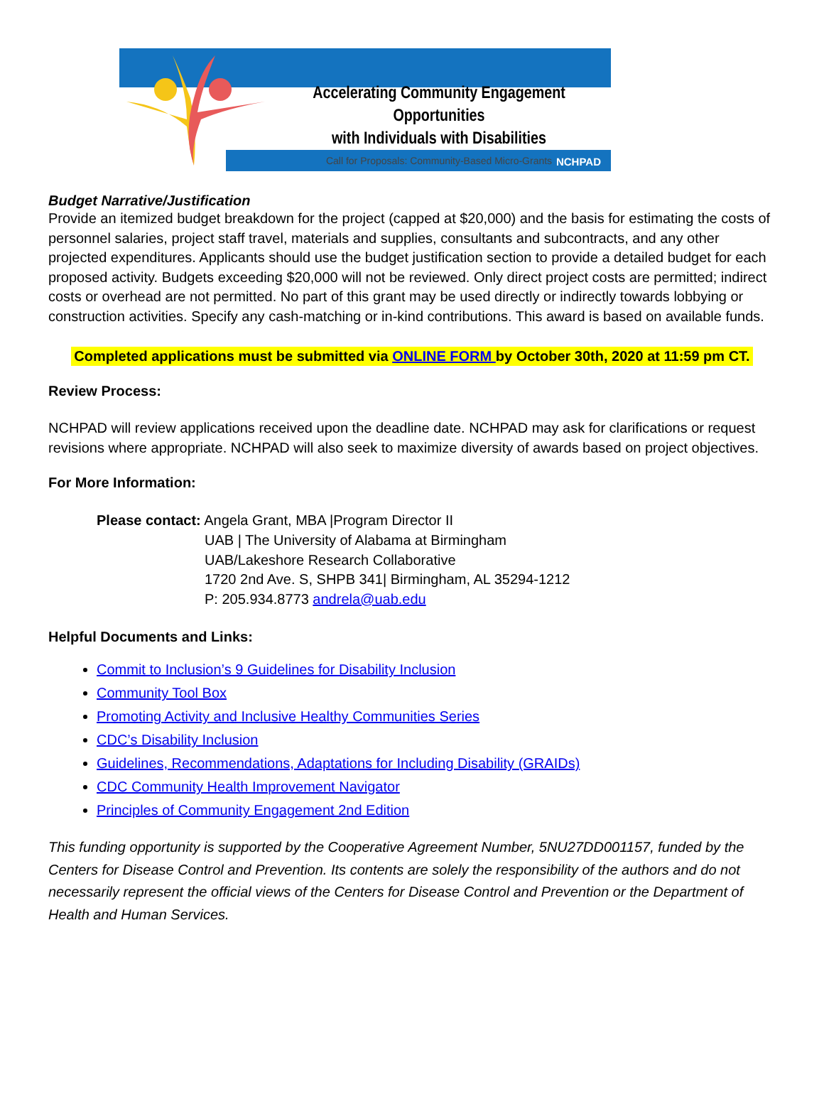Accelerating Community Engagement Opportunities
with Individuals with Disabilities
Call for Proposals: Community-Based Micro-Grants
NCHPAD
Budget Narrative/Justification
Provide an itemized budget breakdown for the project (capped at $20,000) and the basis for estimating the costs of personnel salaries, project staff travel, materials and supplies, consultants and subcontracts, and any other projected expenditures. Applicants should use the budget justification section to provide a detailed budget for each proposed activity. Budgets exceeding $20,000 will not be reviewed. Only direct project costs are permitted; indirect costs or overhead are not permitted. No part of this grant may be used directly or indirectly towards lobbying or construction activities. Specify any cash-matching or in-kind contributions. This award is based on available funds.
Completed applications must be submitted via ONLINE FORM by October 30th, 2020 at 11:59 pm CT.
Review Process:
NCHPAD will review applications received upon the deadline date. NCHPAD may ask for clarifications or request revisions where appropriate. NCHPAD will also seek to maximize diversity of awards based on project objectives.
For More Information:
Please contact: Angela Grant, MBA |Program Director II
UAB | The University of Alabama at Birmingham
UAB/Lakeshore Research Collaborative
1720 2nd Ave. S, SHPB 341| Birmingham, AL 35294-1212
P: 205.934.8773 andrela@uab.edu
Helpful Documents and Links:
Commit to Inclusion’s 9 Guidelines for Disability Inclusion
Community Tool Box
Promoting Activity and Inclusive Healthy Communities Series
CDC’s Disability Inclusion
Guidelines, Recommendations, Adaptations for Including Disability (GRAIDs)
CDC Community Health Improvement Navigator
Principles of Community Engagement 2nd Edition
This funding opportunity is supported by the Cooperative Agreement Number, 5NU27DD001157, funded by the Centers for Disease Control and Prevention. Its contents are solely the responsibility of the authors and do not necessarily represent the official views of the Centers for Disease Control and Prevention or the Department of Health and Human Services.